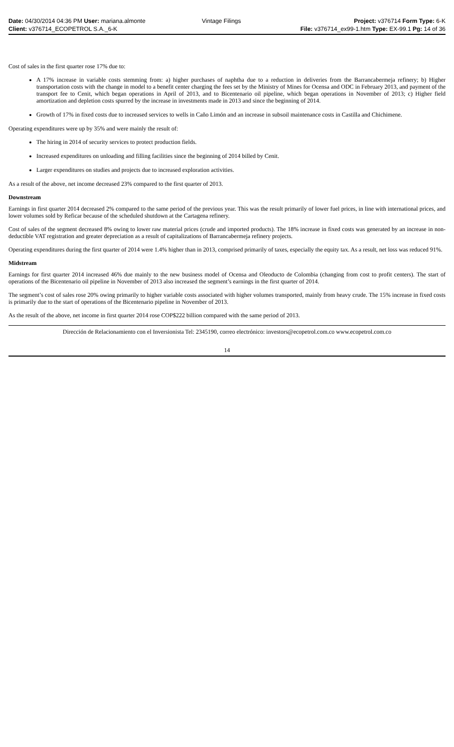| Date: 04/30/2014 04:36 PM User: mariana.almonte | Vintage Filings | Project: v376714 Form Type: 6-K |
| Client: v376714_ECOPETROL S.A._6-K | | File: v376714_ex99-1.htm Type: EX-99.1 Pg: 14 of 36 |
Cost of sales in the first quarter rose 17% due to:
A 17% increase in variable costs stemming from: a) higher purchases of naphtha due to a reduction in deliveries from the Barrancabermeja refinery; b) Higher transportation costs with the change in model to a benefit center charging the fees set by the Ministry of Mines for Ocensa and ODC in February 2013, and payment of the transport fee to Cenit, which began operations in April of 2013, and to Bicentenario oil pipeline, which began operations in November of 2013; c) Higher field amortization and depletion costs spurred by the increase in investments made in 2013 and since the beginning of 2014.
Growth of 17% in fixed costs due to increased services to wells in Caño Limón and an increase in subsoil maintenance costs in Castilla and Chichimene.
Operating expenditures were up by 35% and were mainly the result of:
The hiring in 2014 of security services to protect production fields.
Increased expenditures on unloading and filling facilities since the beginning of 2014 billed by Cenit.
Larger expenditures on studies and projects due to increased exploration activities.
As a result of the above, net income decreased 23% compared to the first quarter of 2013.
Downstream
Earnings in first quarter 2014 decreased 2% compared to the same period of the previous year. This was the result primarily of lower fuel prices, in line with international prices, and lower volumes sold by Reficar because of the scheduled shutdown at the Cartagena refinery.
Cost of sales of the segment decreased 8% owing to lower raw material prices (crude and imported products). The 18% increase in fixed costs was generated by an increase in non-deductible VAT registration and greater depreciation as a result of capitalizations of Barrancabermeja refinery projects.
Operating expenditures during the first quarter of 2014 were 1.4% higher than in 2013, comprised primarily of taxes, especially the equity tax. As a result, net loss was reduced 91%.
Midstream
Earnings for first quarter 2014 increased 46% due mainly to the new business model of Ocensa and Oleoducto de Colombia (changing from cost to profit centers). The start of operations of the Bicentenario oil pipeline in November of 2013 also increased the segment’s earnings in the first quarter of 2014.
The segment’s cost of sales rose 20% owing primarily to higher variable costs associated with higher volumes transported, mainly from heavy crude. The 15% increase in fixed costs is primarily due to the start of operations of the Bicentenario pipeline in November of 2013.
As the result of the above, net income in first quarter 2014 rose COP$222 billion compared with the same period of 2013.
Dirección de Relacionamiento con el Inversionista Tel: 2345190, correo electrónico: investors@ecopetrol.com.co www.ecopetrol.com.co
14